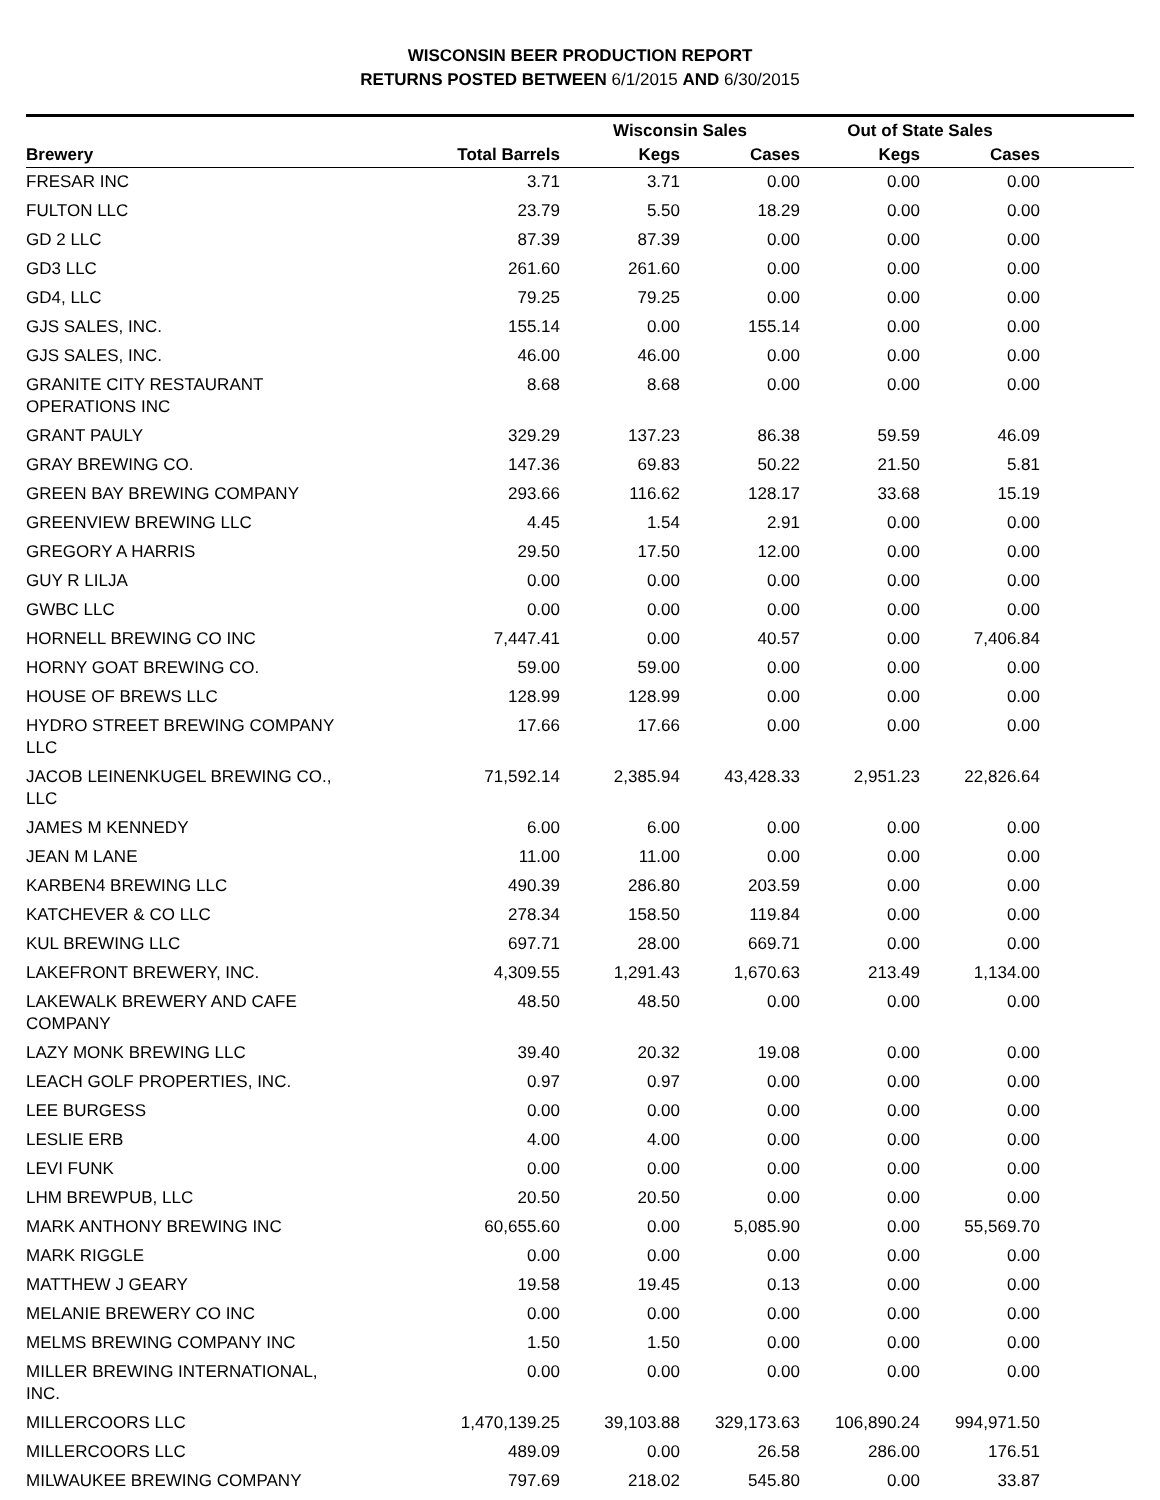WISCONSIN BEER PRODUCTION REPORT
RETURNS POSTED BETWEEN 6/1/2015 AND 6/30/2015
| | | Wisconsin Sales | | Out of State Sales | | |
| --- | --- | --- | --- | --- | --- | --- |
| Brewery | Total Barrels | Kegs | Cases | Kegs | Cases | |
| FRESAR INC | 3.71 | 3.71 | 0.00 | 0.00 | 0.00 | |
| FULTON LLC | 23.79 | 5.50 | 18.29 | 0.00 | 0.00 | |
| GD 2 LLC | 87.39 | 87.39 | 0.00 | 0.00 | 0.00 | |
| GD3 LLC | 261.60 | 261.60 | 0.00 | 0.00 | 0.00 | |
| GD4, LLC | 79.25 | 79.25 | 0.00 | 0.00 | 0.00 | |
| GJS SALES, INC. | 155.14 | 0.00 | 155.14 | 0.00 | 0.00 | |
| GJS SALES, INC. | 46.00 | 46.00 | 0.00 | 0.00 | 0.00 | |
| GRANITE CITY RESTAURANT OPERATIONS INC | 8.68 | 8.68 | 0.00 | 0.00 | 0.00 | |
| GRANT PAULY | 329.29 | 137.23 | 86.38 | 59.59 | 46.09 | |
| GRAY BREWING CO. | 147.36 | 69.83 | 50.22 | 21.50 | 5.81 | |
| GREEN BAY BREWING COMPANY | 293.66 | 116.62 | 128.17 | 33.68 | 15.19 | |
| GREENVIEW BREWING LLC | 4.45 | 1.54 | 2.91 | 0.00 | 0.00 | |
| GREGORY A HARRIS | 29.50 | 17.50 | 12.00 | 0.00 | 0.00 | |
| GUY R LILJA | 0.00 | 0.00 | 0.00 | 0.00 | 0.00 | |
| GWBC LLC | 0.00 | 0.00 | 0.00 | 0.00 | 0.00 | |
| HORNELL BREWING CO INC | 7,447.41 | 0.00 | 40.57 | 0.00 | 7,406.84 | |
| HORNY GOAT BREWING CO. | 59.00 | 59.00 | 0.00 | 0.00 | 0.00 | |
| HOUSE OF BREWS LLC | 128.99 | 128.99 | 0.00 | 0.00 | 0.00 | |
| HYDRO STREET BREWING COMPANY LLC | 17.66 | 17.66 | 0.00 | 0.00 | 0.00 | |
| JACOB LEINENKUGEL BREWING CO., LLC | 71,592.14 | 2,385.94 | 43,428.33 | 2,951.23 | 22,826.64 | |
| JAMES M KENNEDY | 6.00 | 6.00 | 0.00 | 0.00 | 0.00 | |
| JEAN M LANE | 11.00 | 11.00 | 0.00 | 0.00 | 0.00 | |
| KARBEN4 BREWING LLC | 490.39 | 286.80 | 203.59 | 0.00 | 0.00 | |
| KATCHEVER & CO LLC | 278.34 | 158.50 | 119.84 | 0.00 | 0.00 | |
| KUL BREWING LLC | 697.71 | 28.00 | 669.71 | 0.00 | 0.00 | |
| LAKEFRONT BREWERY, INC. | 4,309.55 | 1,291.43 | 1,670.63 | 213.49 | 1,134.00 | |
| LAKEWALK BREWERY AND CAFE COMPANY | 48.50 | 48.50 | 0.00 | 0.00 | 0.00 | |
| LAZY MONK BREWING LLC | 39.40 | 20.32 | 19.08 | 0.00 | 0.00 | |
| LEACH GOLF PROPERTIES, INC. | 0.97 | 0.97 | 0.00 | 0.00 | 0.00 | |
| LEE BURGESS | 0.00 | 0.00 | 0.00 | 0.00 | 0.00 | |
| LESLIE ERB | 4.00 | 4.00 | 0.00 | 0.00 | 0.00 | |
| LEVI FUNK | 0.00 | 0.00 | 0.00 | 0.00 | 0.00 | |
| LHM BREWPUB, LLC | 20.50 | 20.50 | 0.00 | 0.00 | 0.00 | |
| MARK ANTHONY BREWING INC | 60,655.60 | 0.00 | 5,085.90 | 0.00 | 55,569.70 | |
| MARK RIGGLE | 0.00 | 0.00 | 0.00 | 0.00 | 0.00 | |
| MATTHEW J GEARY | 19.58 | 19.45 | 0.13 | 0.00 | 0.00 | |
| MELANIE BREWERY CO INC | 0.00 | 0.00 | 0.00 | 0.00 | 0.00 | |
| MELMS BREWING COMPANY INC | 1.50 | 1.50 | 0.00 | 0.00 | 0.00 | |
| MILLER BREWING INTERNATIONAL, INC. | 0.00 | 0.00 | 0.00 | 0.00 | 0.00 | |
| MILLERCOORS LLC | 1,470,139.25 | 39,103.88 | 329,173.63 | 106,890.24 | 994,971.50 | |
| MILLERCOORS LLC | 489.09 | 0.00 | 26.58 | 286.00 | 176.51 | |
| MILWAUKEE BREWING COMPANY | 797.69 | 218.02 | 545.80 | 0.00 | 33.87 | |